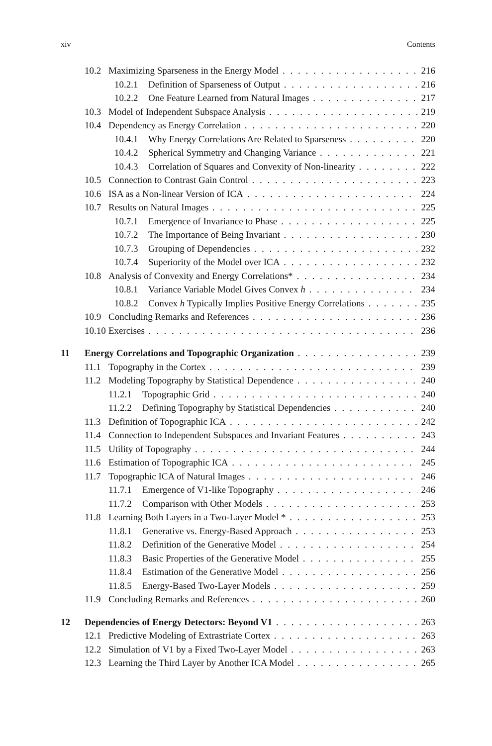xiv Contents
10.2 Maximizing Sparseness in the Energy Model 216
10.2.1 Definition of Sparseness of Output 216
10.2.2 One Feature Learned from Natural Images 217
10.3 Model of Independent Subspace Analysis 219
10.4 Dependency as Energy Correlation 220
10.4.1 Why Energy Correlations Are Related to Sparseness 220
10.4.2 Spherical Symmetry and Changing Variance 221
10.4.3 Correlation of Squares and Convexity of Non-linearity 222
10.5 Connection to Contrast Gain Control 223
10.6 ISA as a Non-linear Version of ICA 224
10.7 Results on Natural Images 225
10.7.1 Emergence of Invariance to Phase 225
10.7.2 The Importance of Being Invariant 230
10.7.3 Grouping of Dependencies 232
10.7.4 Superiority of the Model over ICA 232
10.8 Analysis of Convexity and Energy Correlations* 234
10.8.1 Variance Variable Model Gives Convex h 234
10.8.2 Convex h Typically Implies Positive Energy Correlations 235
10.9 Concluding Remarks and References 236
10.10 Exercises 236
11 Energy Correlations and Topographic Organization 239
11.1 Topography in the Cortex 239
11.2 Modeling Topography by Statistical Dependence 240
11.2.1 Topographic Grid 240
11.2.2 Defining Topography by Statistical Dependencies 240
11.3 Definition of Topographic ICA 242
11.4 Connection to Independent Subspaces and Invariant Features 243
11.5 Utility of Topography 244
11.6 Estimation of Topographic ICA 245
11.7 Topographic ICA of Natural Images 246
11.7.1 Emergence of V1-like Topography 246
11.7.2 Comparison with Other Models 253
11.8 Learning Both Layers in a Two-Layer Model * 253
11.8.1 Generative vs. Energy-Based Approach 253
11.8.2 Definition of the Generative Model 254
11.8.3 Basic Properties of the Generative Model 255
11.8.4 Estimation of the Generative Model 256
11.8.5 Energy-Based Two-Layer Models 259
11.9 Concluding Remarks and References 260
12 Dependencies of Energy Detectors: Beyond V1 263
12.1 Predictive Modeling of Extrastriate Cortex 263
12.2 Simulation of V1 by a Fixed Two-Layer Model 263
12.3 Learning the Third Layer by Another ICA Model 265